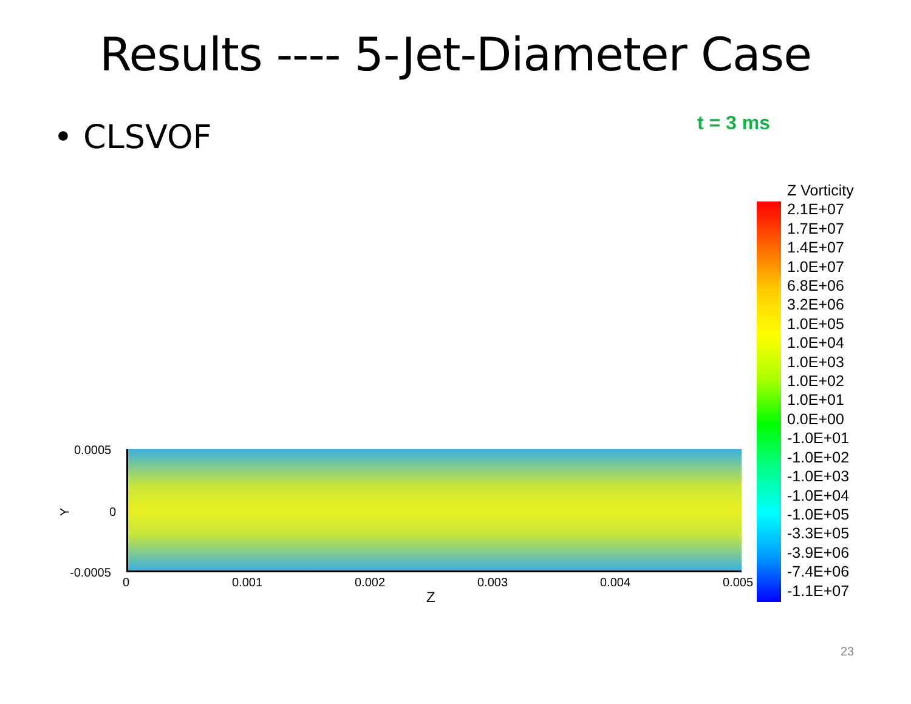Results ---- 5-Jet-Diameter Case
• CLSVOF
t = 3 ms
0.0005
Y 0
-0.0005
0 0.001 0.002 0.003 0.004 0.005
Z
Z Vorticity
2.1E+07
1.7E+07
1.4E+07
1.0E+07
6.8E+06
3.2E+06
1.0E+05
1.0E+04
1.0E+03
1.0E+02
1.0E+01
0.0E+00
-1.0E+01
-1.0E+02
-1.0E+03
-1.0E+04
-1.0E+05
-3.3E+05
-3.9E+06
-7.4E+06
-1.1E+07
23